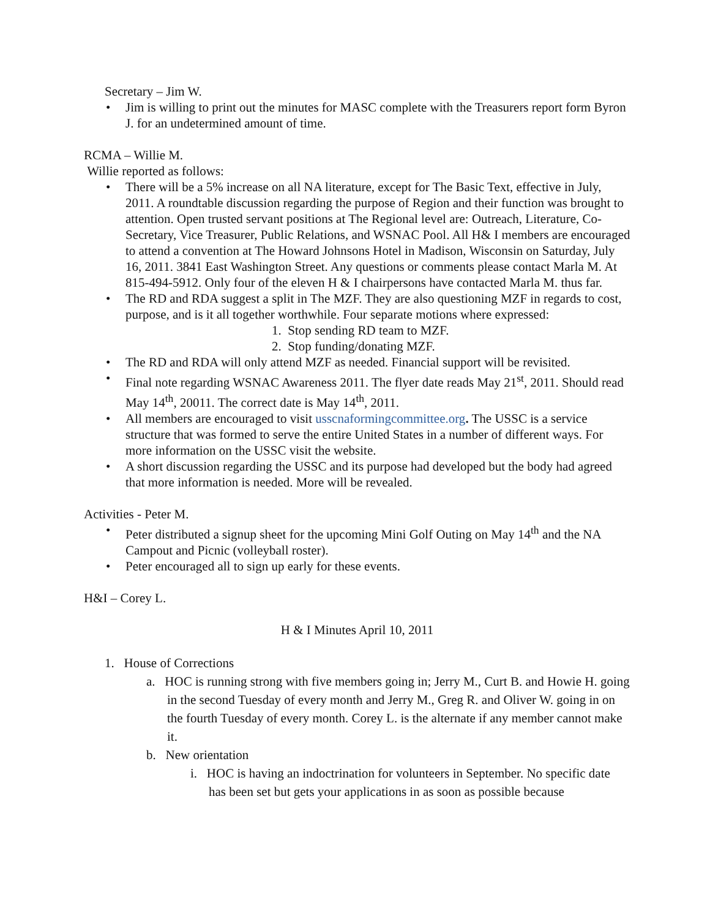Secretary – Jim W.
• Jim is willing to print out the minutes for MASC complete with the Treasurers report form Byron J. for an undetermined amount of time.
RCMA – Willie M.
Willie reported as follows:
• There will be a 5% increase on all NA literature, except for The Basic Text, effective in July, 2011. A roundtable discussion regarding the purpose of Region and their function was brought to attention. Open trusted servant positions at The Regional level are: Outreach, Literature, Co-Secretary, Vice Treasurer, Public Relations, and WSNAC Pool. All H& I members are encouraged to attend a convention at The Howard Johnsons Hotel in Madison, Wisconsin on Saturday, July 16, 2011. 3841 East Washington Street. Any questions or comments please contact Marla M. At 815-494-5912. Only four of the eleven H & I chairpersons have contacted Marla M. thus far.
• The RD and RDA suggest a split in The MZF. They are also questioning MZF in regards to cost, purpose, and is it all together worthwhile. Four separate motions where expressed:
1. Stop sending RD team to MZF.
2. Stop funding/donating MZF.
• The RD and RDA will only attend MZF as needed. Financial support will be revisited.
• Final note regarding WSNAC Awareness 2011. The flyer date reads May 21<sup>st</sup>, 2011. Should read May 14<sup>th</sup>, 20011. The correct date is May 14<sup>th</sup>, 2011.
• All members are encouraged to visit usscnaformingcommittee.org. The USSC is a service structure that was formed to serve the entire United States in a number of different ways. For more information on the USSC visit the website.
• A short discussion regarding the USSC and its purpose had developed but the body had agreed that more information is needed. More will be revealed.
Activities - Peter M.
• Peter distributed a signup sheet for the upcoming Mini Golf Outing on May 14<sup>th</sup> and the NA Campout and Picnic (volleyball roster).
• Peter encouraged all to sign up early for these events.
H&I – Corey L.
H & I Minutes April 10, 2011
1. House of Corrections
a. HOC is running strong with five members going in; Jerry M., Curt B. and Howie H. going in the second Tuesday of every month and Jerry M., Greg R. and Oliver W. going in on the fourth Tuesday of every month. Corey L. is the alternate if any member cannot make it.
b. New orientation
i. HOC is having an indoctrination for volunteers in September. No specific date has been set but gets your applications in as soon as possible because